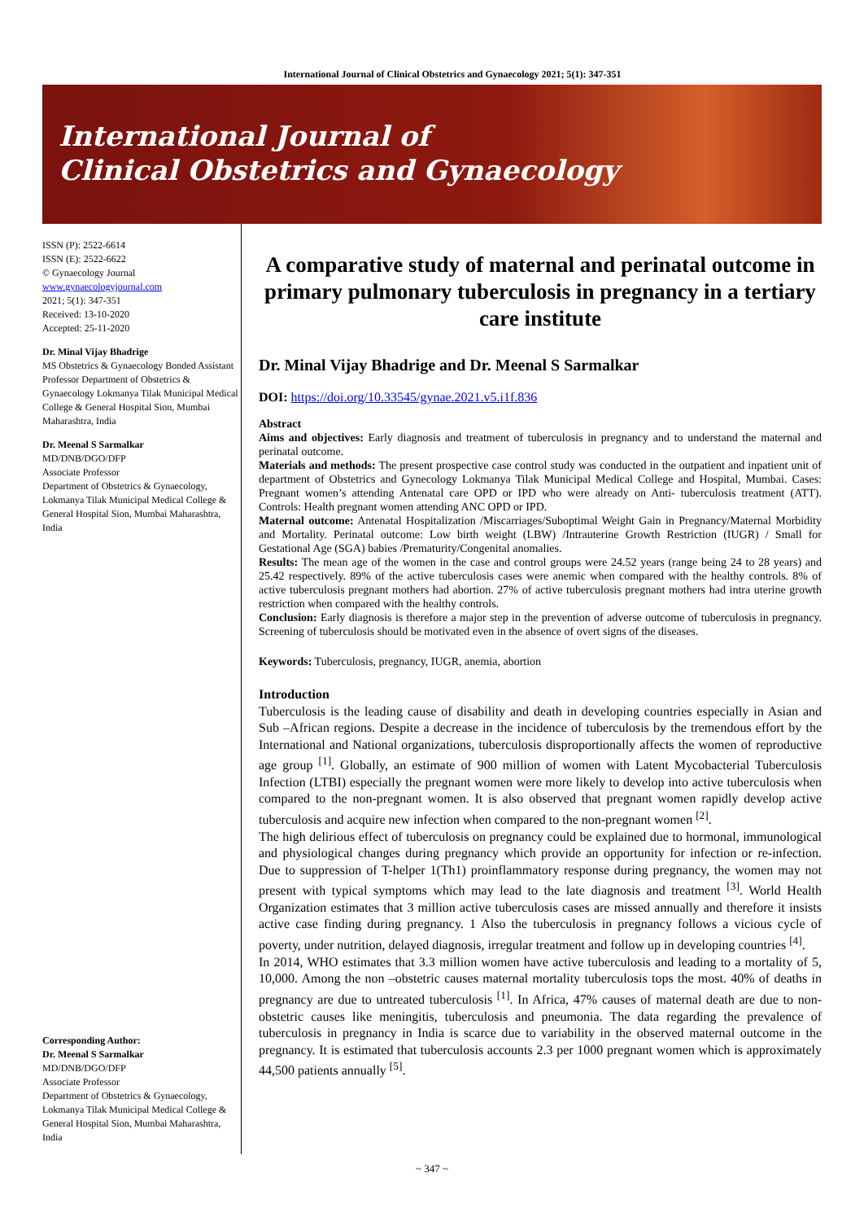International Journal of Clinical Obstetrics and Gynaecology 2021; 5(1): 347-351
International Journal of
Clinical Obstetrics and Gynaecology
ISSN (P): 2522-6614
ISSN (E): 2522-6622
© Gynaecology Journal
www.gynaecologyjournal.com
2021; 5(1): 347-351
Received: 13-10-2020
Accepted: 25-11-2020
Dr. Minal Vijay Bhadrige
MS Obstetrics & Gynaecology Bonded Assistant Professor Department of Obstetrics & Gynaecology Lokmanya Tilak Municipal Medical College & General Hospital Sion, Mumbai Maharashtra, India
Dr. Meenal S Sarmalkar
MD/DNB/DGO/DFP
Associate Professor
Department of Obstetrics & Gynaecology, Lokmanya Tilak Municipal Medical College & General Hospital Sion, Mumbai Maharashtra, India
Corresponding Author:
Dr. Meenal S Sarmalkar
MD/DNB/DGO/DFP
Associate Professor
Department of Obstetrics & Gynaecology, Lokmanya Tilak Municipal Medical College & General Hospital Sion, Mumbai Maharashtra, India
A comparative study of maternal and perinatal outcome in primary pulmonary tuberculosis in pregnancy in a tertiary care institute
Dr. Minal Vijay Bhadrige and Dr. Meenal S Sarmalkar
DOI: https://doi.org/10.33545/gynae.2021.v5.i1f.836
Abstract
Aims and objectives: Early diagnosis and treatment of tuberculosis in pregnancy and to understand the maternal and perinatal outcome.
Materials and methods: The present prospective case control study was conducted in the outpatient and inpatient unit of department of Obstetrics and Gynecology Lokmanya Tilak Municipal Medical College and Hospital, Mumbai. Cases: Pregnant women’s attending Antenatal care OPD or IPD who were already on Anti- tuberculosis treatment (ATT). Controls: Health pregnant women attending ANC OPD or IPD.
Maternal outcome: Antenatal Hospitalization /Miscarriages/Suboptimal Weight Gain in Pregnancy/Maternal Morbidity and Mortality. Perinatal outcome: Low birth weight (LBW) /Intrauterine Growth Restriction (IUGR) / Small for Gestational Age (SGA) babies /Prematurity/Congenital anomalies.
Results: The mean age of the women in the case and control groups were 24.52 years (range being 24 to 28 years) and 25.42 respectively. 89% of the active tuberculosis cases were anemic when compared with the healthy controls. 8% of active tuberculosis pregnant mothers had abortion. 27% of active tuberculosis pregnant mothers had intra uterine growth restriction when compared with the healthy controls.
Conclusion: Early diagnosis is therefore a major step in the prevention of adverse outcome of tuberculosis in pregnancy. Screening of tuberculosis should be motivated even in the absence of overt signs of the diseases.
Keywords: Tuberculosis, pregnancy, IUGR, anemia, abortion
Introduction
Tuberculosis is the leading cause of disability and death in developing countries especially in Asian and Sub –African regions. Despite a decrease in the incidence of tuberculosis by the tremendous effort by the International and National organizations, tuberculosis disproportionally affects the women of reproductive age group <sup>[1]</sup>. Globally, an estimate of 900 million of women with Latent Mycobacterial Tuberculosis Infection (LTBI) especially the pregnant women were more likely to develop into active tuberculosis when compared to the non-pregnant women. It is also observed that pregnant women rapidly develop active tuberculosis and acquire new infection when compared to the non-pregnant women <sup>[2]</sup>.
The high delirious effect of tuberculosis on pregnancy could be explained due to hormonal, immunological and physiological changes during pregnancy which provide an opportunity for infection or re-infection. Due to suppression of T-helper 1(Th1) proinflammatory response during pregnancy, the women may not present with typical symptoms which may lead to the late diagnosis and treatment <sup>[3]</sup>. World Health Organization estimates that 3 million active tuberculosis cases are missed annually and therefore it insists active case finding during pregnancy. 1 Also the tuberculosis in pregnancy follows a vicious cycle of poverty, under nutrition, delayed diagnosis, irregular treatment and follow up in developing countries <sup>[4]</sup>.
In 2014, WHO estimates that 3.3 million women have active tuberculosis and leading to a mortality of 5, 10,000. Among the non –obstetric causes maternal mortality tuberculosis tops the most. 40% of deaths in pregnancy are due to untreated tuberculosis <sup>[1]</sup>. In Africa, 47% causes of maternal death are due to non-obstetric causes like meningitis, tuberculosis and pneumonia. The data regarding the prevalence of tuberculosis in pregnancy in India is scarce due to variability in the observed maternal outcome in the pregnancy. It is estimated that tuberculosis accounts 2.3 per 1000 pregnant women which is approximately 44,500 patients annually <sup>[5]</sup>.
~ 347 ~